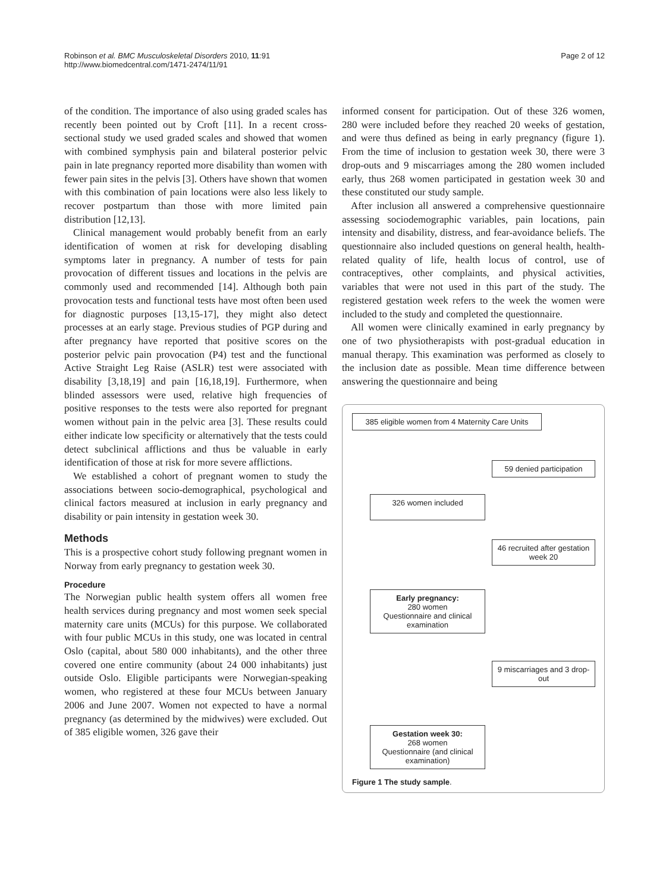Robinson et al. BMC Musculoskeletal Disorders 2010, 11:91
http://www.biomedcentral.com/1471-2474/11/91
Page 2 of 12
of the condition. The importance of also using graded scales has recently been pointed out by Croft [11]. In a recent cross-sectional study we used graded scales and showed that women with combined symphysis pain and bilateral posterior pelvic pain in late pregnancy reported more disability than women with fewer pain sites in the pelvis [3]. Others have shown that women with this combination of pain locations were also less likely to recover postpartum than those with more limited pain distribution [12,13].
Clinical management would probably benefit from an early identification of women at risk for developing disabling symptoms later in pregnancy. A number of tests for pain provocation of different tissues and locations in the pelvis are commonly used and recommended [14]. Although both pain provocation tests and functional tests have most often been used for diagnostic purposes [13,15-17], they might also detect processes at an early stage. Previous studies of PGP during and after pregnancy have reported that positive scores on the posterior pelvic pain provocation (P4) test and the functional Active Straight Leg Raise (ASLR) test were associated with disability [3,18,19] and pain [16,18,19]. Furthermore, when blinded assessors were used, relative high frequencies of positive responses to the tests were also reported for pregnant women without pain in the pelvic area [3]. These results could either indicate low specificity or alternatively that the tests could detect subclinical afflictions and thus be valuable in early identification of those at risk for more severe afflictions.
We established a cohort of pregnant women to study the associations between socio-demographical, psychological and clinical factors measured at inclusion in early pregnancy and disability or pain intensity in gestation week 30.
Methods
This is a prospective cohort study following pregnant women in Norway from early pregnancy to gestation week 30.
Procedure
The Norwegian public health system offers all women free health services during pregnancy and most women seek special maternity care units (MCUs) for this purpose. We collaborated with four public MCUs in this study, one was located in central Oslo (capital, about 580 000 inhabitants), and the other three covered one entire community (about 24 000 inhabitants) just outside Oslo. Eligible participants were Norwegian-speaking women, who registered at these four MCUs between January 2006 and June 2007. Women not expected to have a normal pregnancy (as determined by the midwives) were excluded. Out of 385 eligible women, 326 gave their
informed consent for participation. Out of these 326 women, 280 were included before they reached 20 weeks of gestation, and were thus defined as being in early pregnancy (figure 1). From the time of inclusion to gestation week 30, there were 3 drop-outs and 9 miscarriages among the 280 women included early, thus 268 women participated in gestation week 30 and these constituted our study sample.
After inclusion all answered a comprehensive questionnaire assessing sociodemographic variables, pain locations, pain intensity and disability, distress, and fear-avoidance beliefs. The questionnaire also included questions on general health, health-related quality of life, health locus of control, use of contraceptives, other complaints, and physical activities, variables that were not used in this part of the study. The registered gestation week refers to the week the women were included to the study and completed the questionnaire.
All women were clinically examined in early pregnancy by one of two physiotherapists with post-gradual education in manual therapy. This examination was performed as closely to the inclusion date as possible. Mean time difference between answering the questionnaire and being
385 eligible women from 4 Maternity Care Units
59 denied participation
326 women included
46 recruited after gestation week 20
Early pregnancy:
280 women
Questionnaire and clinical examination
9 miscarriages and 3 drop-out
Gestation week 30:
268 women
Questionnaire (and clinical examination)
Figure 1 The study sample.